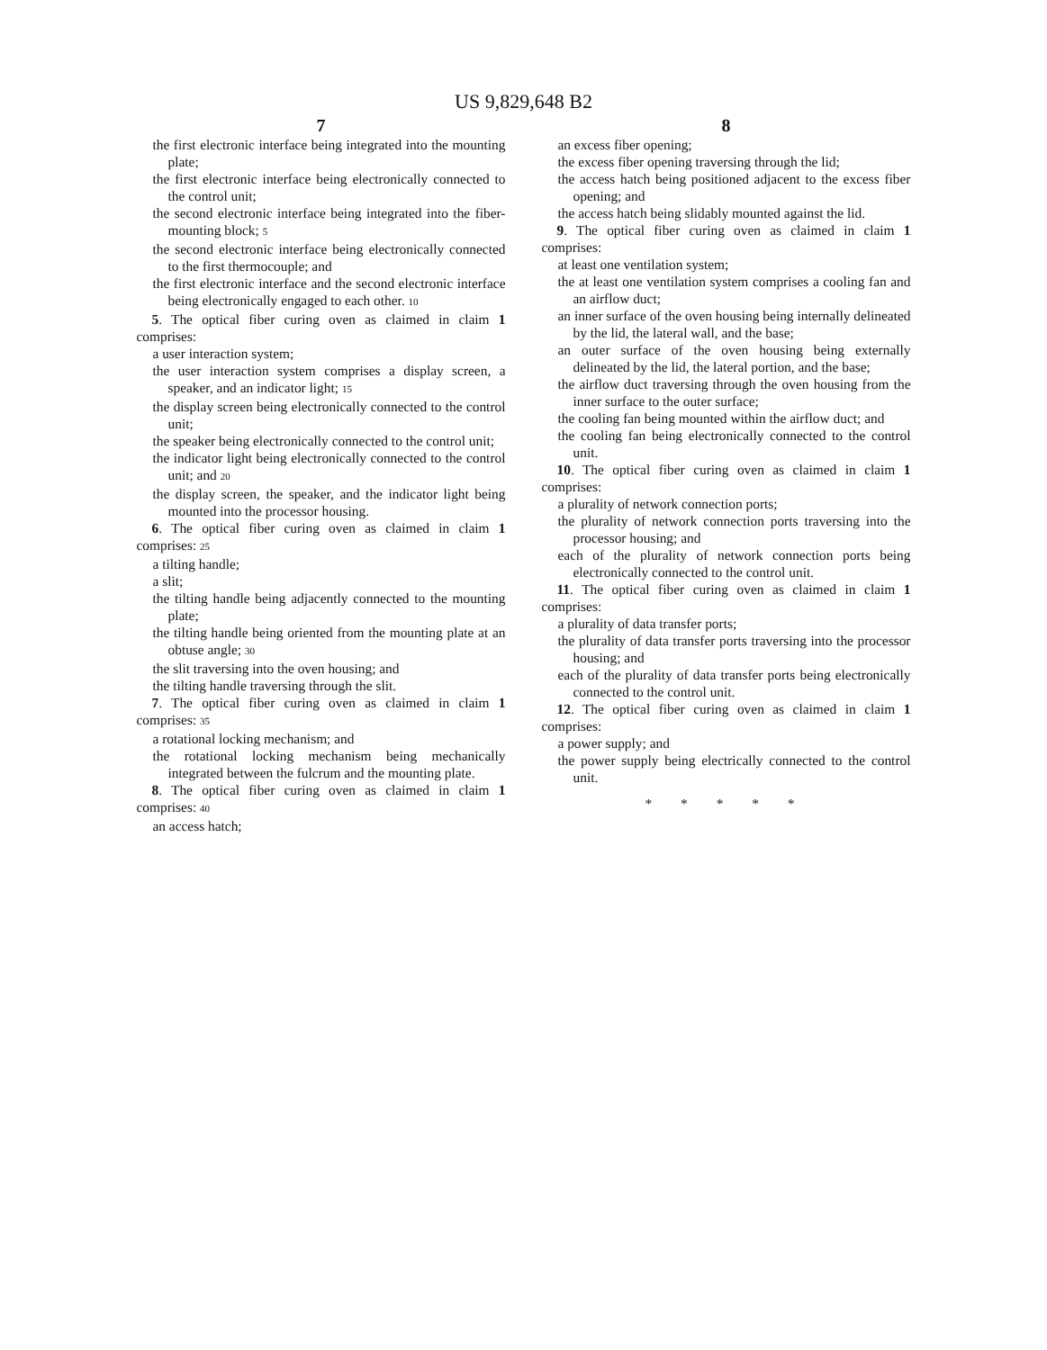US 9,829,648 B2
7
the first electronic interface being integrated into the mounting plate;
the first electronic interface being electronically connected to the control unit;
the second electronic interface being integrated into the fiber-mounting block; 5
the second electronic interface being electronically connected to the first thermocouple; and
the first electronic interface and the second electronic interface being electronically engaged to each other. 10
5. The optical fiber curing oven as claimed in claim 1 comprises:
a user interaction system;
the user interaction system comprises a display screen, a speaker, and an indicator light; 15
the display screen being electronically connected to the control unit;
the speaker being electronically connected to the control unit;
the indicator light being electronically connected to the control unit; and 20
the display screen, the speaker, and the indicator light being mounted into the processor housing.
6. The optical fiber curing oven as claimed in claim 1 comprises: 25
a tilting handle;
a slit;
the tilting handle being adjacently connected to the mounting plate;
the tilting handle being oriented from the mounting plate at an obtuse angle; 30
the slit traversing into the oven housing; and
the tilting handle traversing through the slit.
7. The optical fiber curing oven as claimed in claim 1 comprises: 35
a rotational locking mechanism; and
the rotational locking mechanism being mechanically integrated between the fulcrum and the mounting plate.
8. The optical fiber curing oven as claimed in claim 1 comprises: 40
an access hatch;
8
an excess fiber opening;
the excess fiber opening traversing through the lid;
the access hatch being positioned adjacent to the excess fiber opening; and
the access hatch being slidably mounted against the lid.
9. The optical fiber curing oven as claimed in claim 1 comprises:
at least one ventilation system;
the at least one ventilation system comprises a cooling fan and an airflow duct;
an inner surface of the oven housing being internally delineated by the lid, the lateral wall, and the base;
an outer surface of the oven housing being externally delineated by the lid, the lateral portion, and the base;
the airflow duct traversing through the oven housing from the inner surface to the outer surface;
the cooling fan being mounted within the airflow duct; and
the cooling fan being electronically connected to the control unit.
10. The optical fiber curing oven as claimed in claim 1 comprises:
a plurality of network connection ports;
the plurality of network connection ports traversing into the processor housing; and
each of the plurality of network connection ports being electronically connected to the control unit.
11. The optical fiber curing oven as claimed in claim 1 comprises:
a plurality of data transfer ports;
the plurality of data transfer ports traversing into the processor housing; and
each of the plurality of data transfer ports being electronically connected to the control unit.
12. The optical fiber curing oven as claimed in claim 1 comprises:
a power supply; and
the power supply being electrically connected to the control unit.
* * * * *